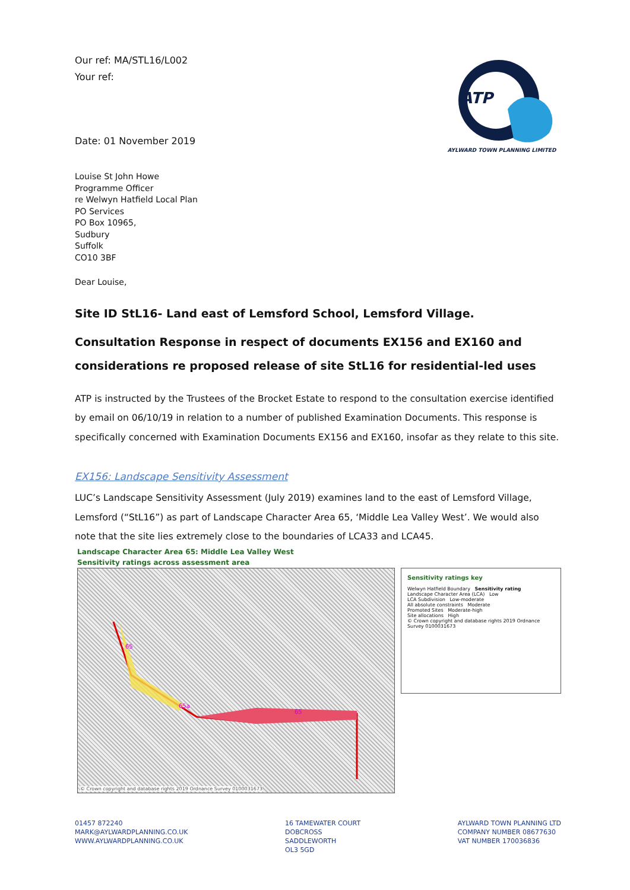Our ref: MA/STL16/L002
Your ref:
Date: 01 November 2019
ATP
AYLWARD TOWN PLANNING LIMITED
Louise St John Howe
Programme Officer
re Welwyn Hatfield Local Plan
PO Services
PO Box 10965,
Sudbury
Suffolk
CO10 3BF
Dear Louise,
Site ID StL16- Land east of Lemsford School, Lemsford Village.
Consultation Response in respect of documents EX156 and EX160 and considerations re proposed release of site StL16 for residential-led uses
ATP is instructed by the Trustees of the Brocket Estate to respond to the consultation exercise identified by email on 06/10/19 in relation to a number of published Examination Documents. This response is specifically concerned with Examination Documents EX156 and EX160, insofar as they relate to this site.
EX156: Landscape Sensitivity Assessment
LUC’s Landscape Sensitivity Assessment (July 2019) examines land to the east of Lemsford Village, Lemsford (“StL16”) as part of Landscape Character Area 65, ‘Middle Lea Valley West’. We would also note that the site lies extremely close to the boundaries of LCA33 and LCA45.
Landscape Character Area 65: Middle Lea Valley West
Sensitivity ratings across assessment area
65
65a
65
© Crown copyright and database rights 2019 Ordnance Survey 0100031673
Sensitivity ratings key
Welwyn Hatfield Boundary Sensitivity rating
Landscape Character Area (LCA) Low
LCA Subdivision Low-moderate
All absolute constraints Moderate
Promoted Sites Moderate-high
Site allocations High
© Crown copyright and database rights 2019 Ordnance Survey 0100031673
01457 872240
MARK@AYLWARDPLANNING.CO.UK
WWW.AYLWARDPLANNING.CO.UK
16 TAMEWATER COURT
DOBCROSS
SADDLEWORTH
OL3 5GD
AYLWARD TOWN PLANNING LTD
COMPANY NUMBER 08677630
VAT NUMBER 170036836